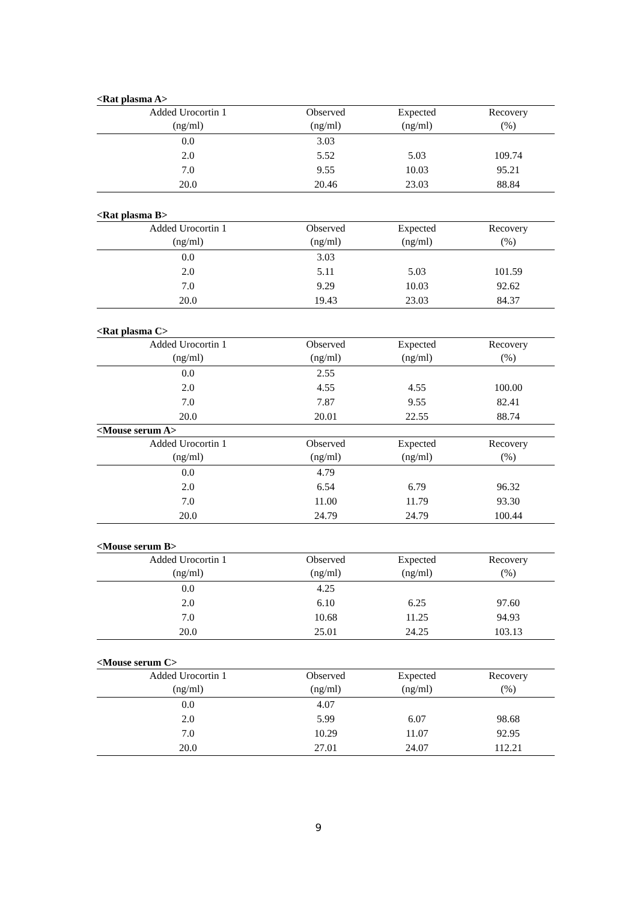<Rat plasma A>
| Added Urocortin 1 | Observed | Expected | Recovery |
| --- | --- | --- | --- |
| (ng/ml) | (ng/ml) | (ng/ml) | (%) |
| 0.0 | 3.03 | | |
| 2.0 | 5.52 | 5.03 | 109.74 |
| 7.0 | 9.55 | 10.03 | 95.21 |
| 20.0 | 20.46 | 23.03 | 88.84 |
<Rat plasma B>
| Added Urocortin 1 | Observed | Expected | Recovery |
| --- | --- | --- | --- |
| (ng/ml) | (ng/ml) | (ng/ml) | (%) |
| 0.0 | 3.03 | | |
| 2.0 | 5.11 | 5.03 | 101.59 |
| 7.0 | 9.29 | 10.03 | 92.62 |
| 20.0 | 19.43 | 23.03 | 84.37 |
<Rat plasma C>
| Added Urocortin 1 | Observed | Expected | Recovery |
| --- | --- | --- | --- |
| (ng/ml) | (ng/ml) | (ng/ml) | (%) |
| 0.0 | 2.55 | | |
| 2.0 | 4.55 | 4.55 | 100.00 |
| 7.0 | 7.87 | 9.55 | 82.41 |
| 20.0 | 20.01 | 22.55 | 88.74 |
<Mouse serum A>
| Added Urocortin 1 | Observed | Expected | Recovery |
| --- | --- | --- | --- |
| (ng/ml) | (ng/ml) | (ng/ml) | (%) |
| 0.0 | 4.79 | | |
| 2.0 | 6.54 | 6.79 | 96.32 |
| 7.0 | 11.00 | 11.79 | 93.30 |
| 20.0 | 24.79 | 24.79 | 100.44 |
<Mouse serum B>
| Added Urocortin 1 | Observed | Expected | Recovery |
| --- | --- | --- | --- |
| (ng/ml) | (ng/ml) | (ng/ml) | (%) |
| 0.0 | 4.25 | | |
| 2.0 | 6.10 | 6.25 | 97.60 |
| 7.0 | 10.68 | 11.25 | 94.93 |
| 20.0 | 25.01 | 24.25 | 103.13 |
<Mouse serum C>
| Added Urocortin 1 | Observed | Expected | Recovery |
| --- | --- | --- | --- |
| (ng/ml) | (ng/ml) | (ng/ml) | (%) |
| 0.0 | 4.07 | | |
| 2.0 | 5.99 | 6.07 | 98.68 |
| 7.0 | 10.29 | 11.07 | 92.95 |
| 20.0 | 27.01 | 24.07 | 112.21 |
9